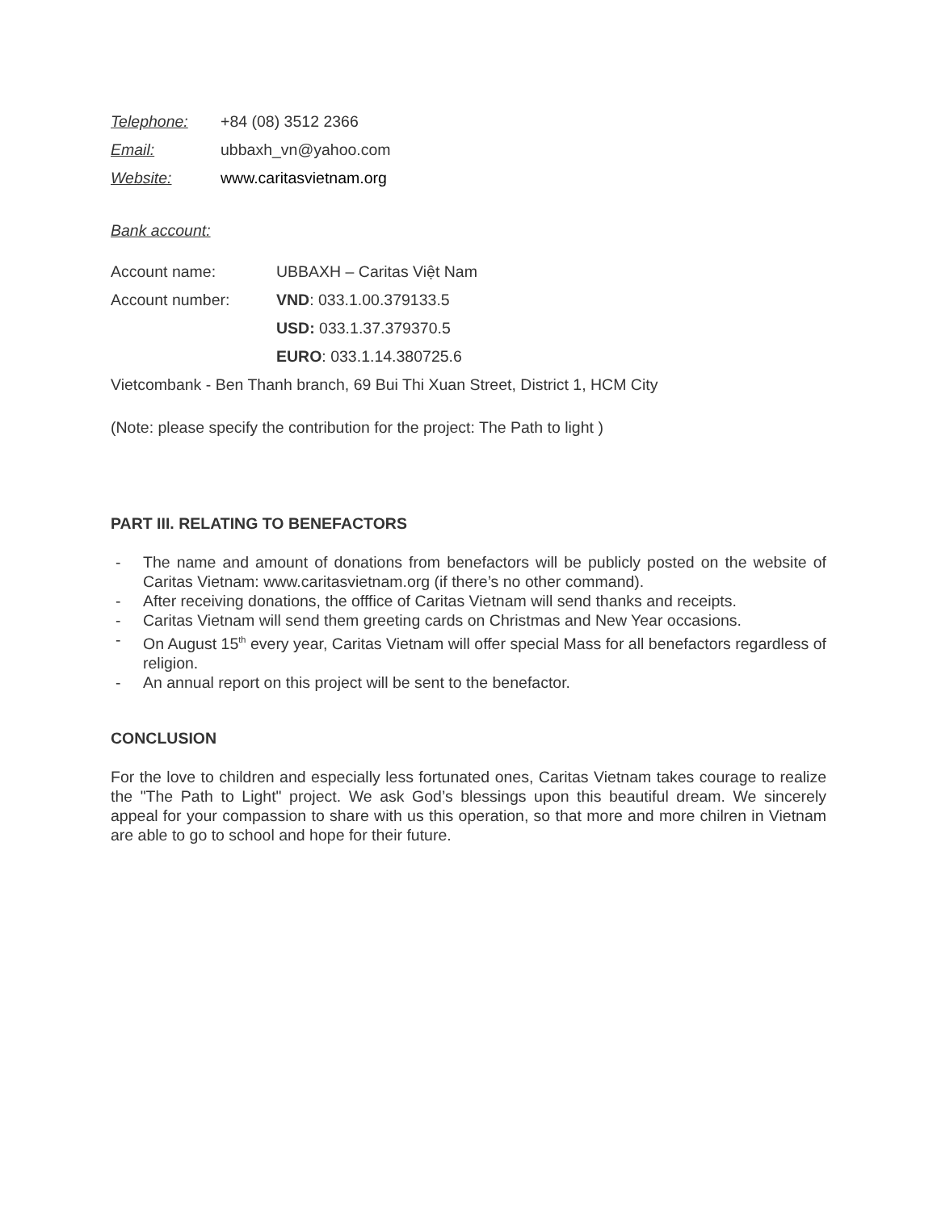Telephone: +84 (08) 3512 2366
Email: ubbaxh_vn@yahoo.com
Website: www.caritasvietnam.org
Bank account:
Account name: UBBAXH – Caritas Việt Nam
Account number: VND: 033.1.00.379133.5
USD: 033.1.37.379370.5
EURO: 033.1.14.380725.6
Vietcombank - Ben Thanh branch, 69 Bui Thi Xuan Street, District 1, HCM City
(Note: please specify the contribution for the project: The Path to light )
PART III. RELATING TO BENEFACTORS
- The name and amount of donations from benefactors will be publicly posted on the website of Caritas Vietnam: www.caritasvietnam.org (if there’s no other command).
- After receiving donations, the offfice of Caritas Vietnam will send thanks and receipts.
- Caritas Vietnam will send them greeting cards on Christmas and New Year occasions.
- On August 15<sup>th</sup> every year, Caritas Vietnam will offer special Mass for all benefactors regardless of religion.
- An annual report on this project will be sent to the benefactor.
CONCLUSION
For the love to children and especially less fortunated ones, Caritas Vietnam takes courage to realize the "The Path to Light" project. We ask God’s blessings upon this beautiful dream. We sincerely appeal for your compassion to share with us this operation, so that more and more chilren in Vietnam are able to go to school and hope for their future.